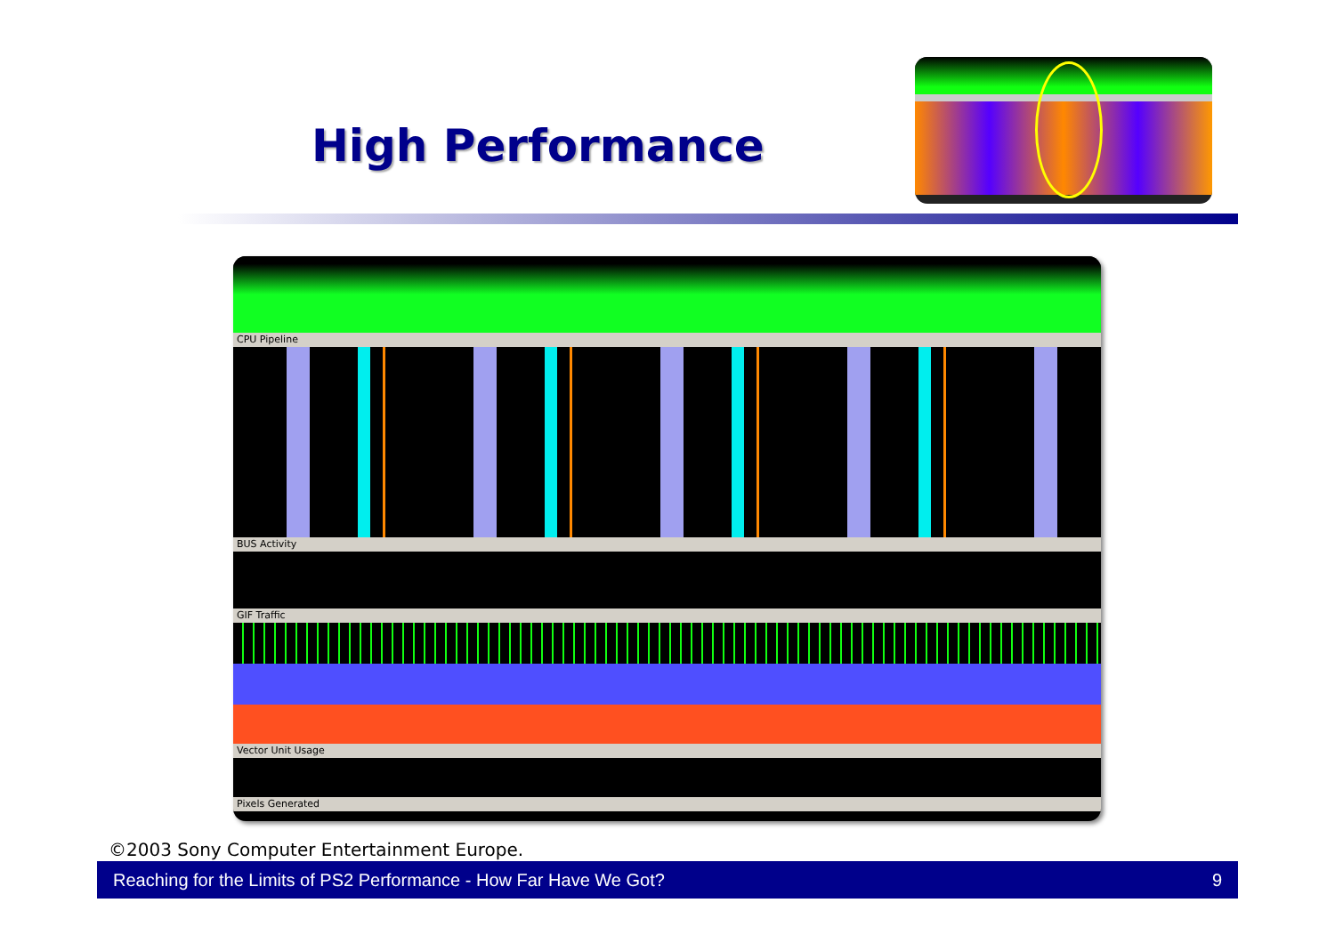High Performance
CPU Pipeline
BUS Activity
GIF Traffic
Vector Unit Usage
Pixels Generated
©2003 Sony Computer Entertainment Europe.
Reaching for the Limits of PS2 Performance - How Far Have We Got? 9